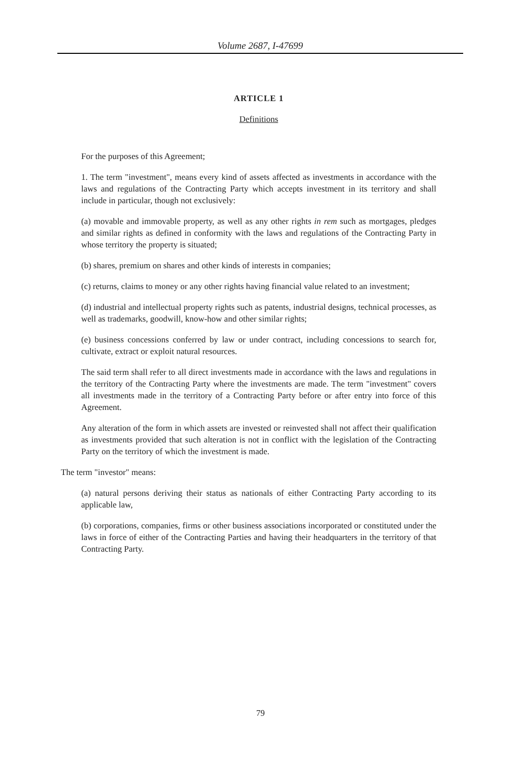Volume 2687, I-47699
ARTICLE 1
Definitions
For the purposes of this Agreement;
1. The term "investment", means every kind of assets affected as investments in accordance with the laws and regulations of the Contracting Party which accepts investment in its territory and shall include in particular, though not exclusively:
(a) movable and immovable property, as well as any other rights in rem such as mortgages, pledges and similar rights as defined in conformity with the laws and regulations of the Contracting Party in whose territory the property is situated;
(b) shares, premium on shares and other kinds of interests in companies;
(c) returns, claims to money or any other rights having financial value related to an investment;
(d) industrial and intellectual property rights such as patents, industrial designs, technical processes, as well as trademarks, goodwill, know-how and other similar rights;
(e) business concessions conferred by law or under contract, including concessions to search for, cultivate, extract or exploit natural resources.
The said term shall refer to all direct investments made in accordance with the laws and regulations in the territory of the Contracting Party where the investments are made. The term "investment" covers all investments made in the territory of a Contracting Party before or after entry into force of this Agreement.
Any alteration of the form in which assets are invested or reinvested shall not affect their qualification as investments provided that such alteration is not in conflict with the legislation of the Contracting Party on the territory of which the investment is made.
The term "investor" means:
(a) natural persons deriving their status as nationals of either Contracting Party according to its applicable law,
(b) corporations, companies, firms or other business associations incorporated or constituted under the laws in force of either of the Contracting Parties and having their headquarters in the territory of that Contracting Party.
79